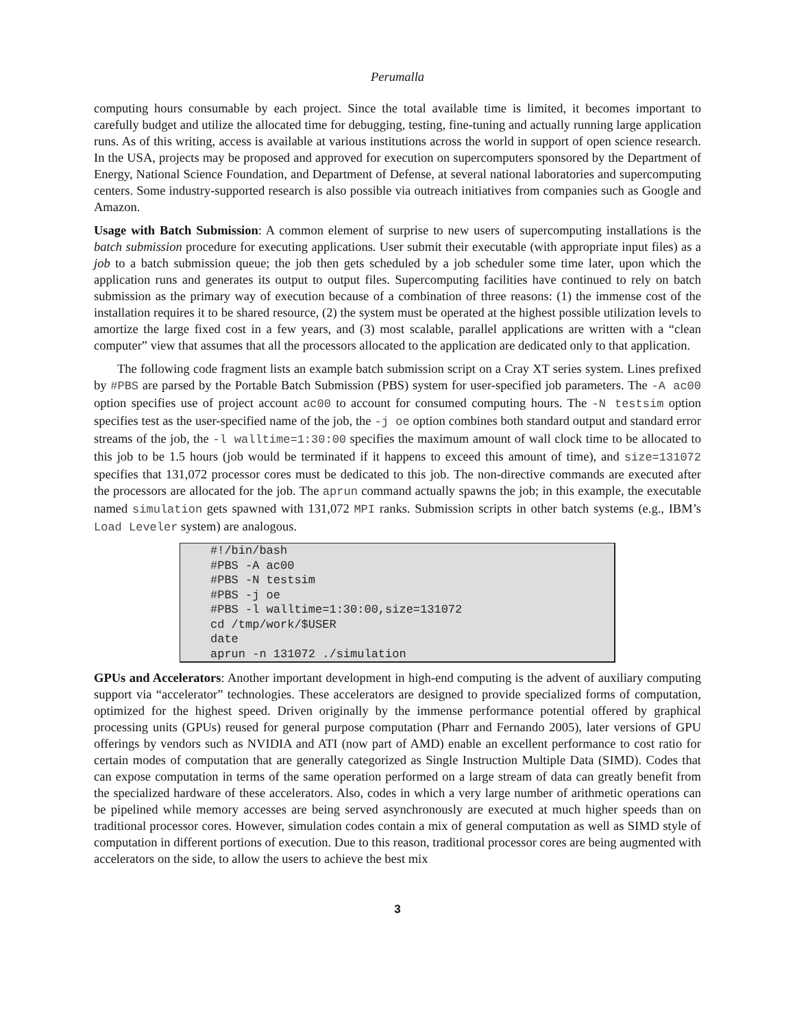Perumalla
computing hours consumable by each project. Since the total available time is limited, it becomes important to carefully budget and utilize the allocated time for debugging, testing, fine-tuning and actually running large application runs. As of this writing, access is available at various institutions across the world in support of open science research. In the USA, projects may be proposed and approved for execution on supercomputers sponsored by the Department of Energy, National Science Foundation, and Department of Defense, at several national laboratories and supercomputing centers. Some industry-supported research is also possible via outreach initiatives from companies such as Google and Amazon.
Usage with Batch Submission: A common element of surprise to new users of supercomputing installations is the batch submission procedure for executing applications. User submit their executable (with appropriate input files) as a job to a batch submission queue; the job then gets scheduled by a job scheduler some time later, upon which the application runs and generates its output to output files. Supercomputing facilities have continued to rely on batch submission as the primary way of execution because of a combination of three reasons: (1) the immense cost of the installation requires it to be shared resource, (2) the system must be operated at the highest possible utilization levels to amortize the large fixed cost in a few years, and (3) most scalable, parallel applications are written with a “clean computer” view that assumes that all the processors allocated to the application are dedicated only to that application.
The following code fragment lists an example batch submission script on a Cray XT series system. Lines prefixed by #PBS are parsed by the Portable Batch Submission (PBS) system for user-specified job parameters. The -A ac00 option specifies use of project account ac00 to account for consumed computing hours. The -N testsim option specifies test as the user-specified name of the job, the -j oe option combines both standard output and standard error streams of the job, the -l walltime=1:30:00 specifies the maximum amount of wall clock time to be allocated to this job to be 1.5 hours (job would be terminated if it happens to exceed this amount of time), and size=131072 specifies that 131,072 processor cores must be dedicated to this job. The non-directive commands are executed after the processors are allocated for the job. The aprun command actually spawns the job; in this example, the executable named simulation gets spawned with 131,072 MPI ranks. Submission scripts in other batch systems (e.g., IBM’s Load Leveler system) are analogous.
#!/bin/bash #PBS -A ac00 #PBS -N testsim #PBS -j oe #PBS -l walltime=1:30:00,size=131072 cd /tmp/work/$USER date aprun -n 131072 ./simulation
GPUs and Accelerators: Another important development in high-end computing is the advent of auxiliary computing support via “accelerator” technologies. These accelerators are designed to provide specialized forms of computation, optimized for the highest speed. Driven originally by the immense performance potential offered by graphical processing units (GPUs) reused for general purpose computation (Pharr and Fernando 2005), later versions of GPU offerings by vendors such as NVIDIA and ATI (now part of AMD) enable an excellent performance to cost ratio for certain modes of computation that are generally categorized as Single Instruction Multiple Data (SIMD). Codes that can expose computation in terms of the same operation performed on a large stream of data can greatly benefit from the specialized hardware of these accelerators. Also, codes in which a very large number of arithmetic operations can be pipelined while memory accesses are being served asynchronously are executed at much higher speeds than on traditional processor cores. However, simulation codes contain a mix of general computation as well as SIMD style of computation in different portions of execution. Due to this reason, traditional processor cores are being augmented with accelerators on the side, to allow the users to achieve the best mix
3